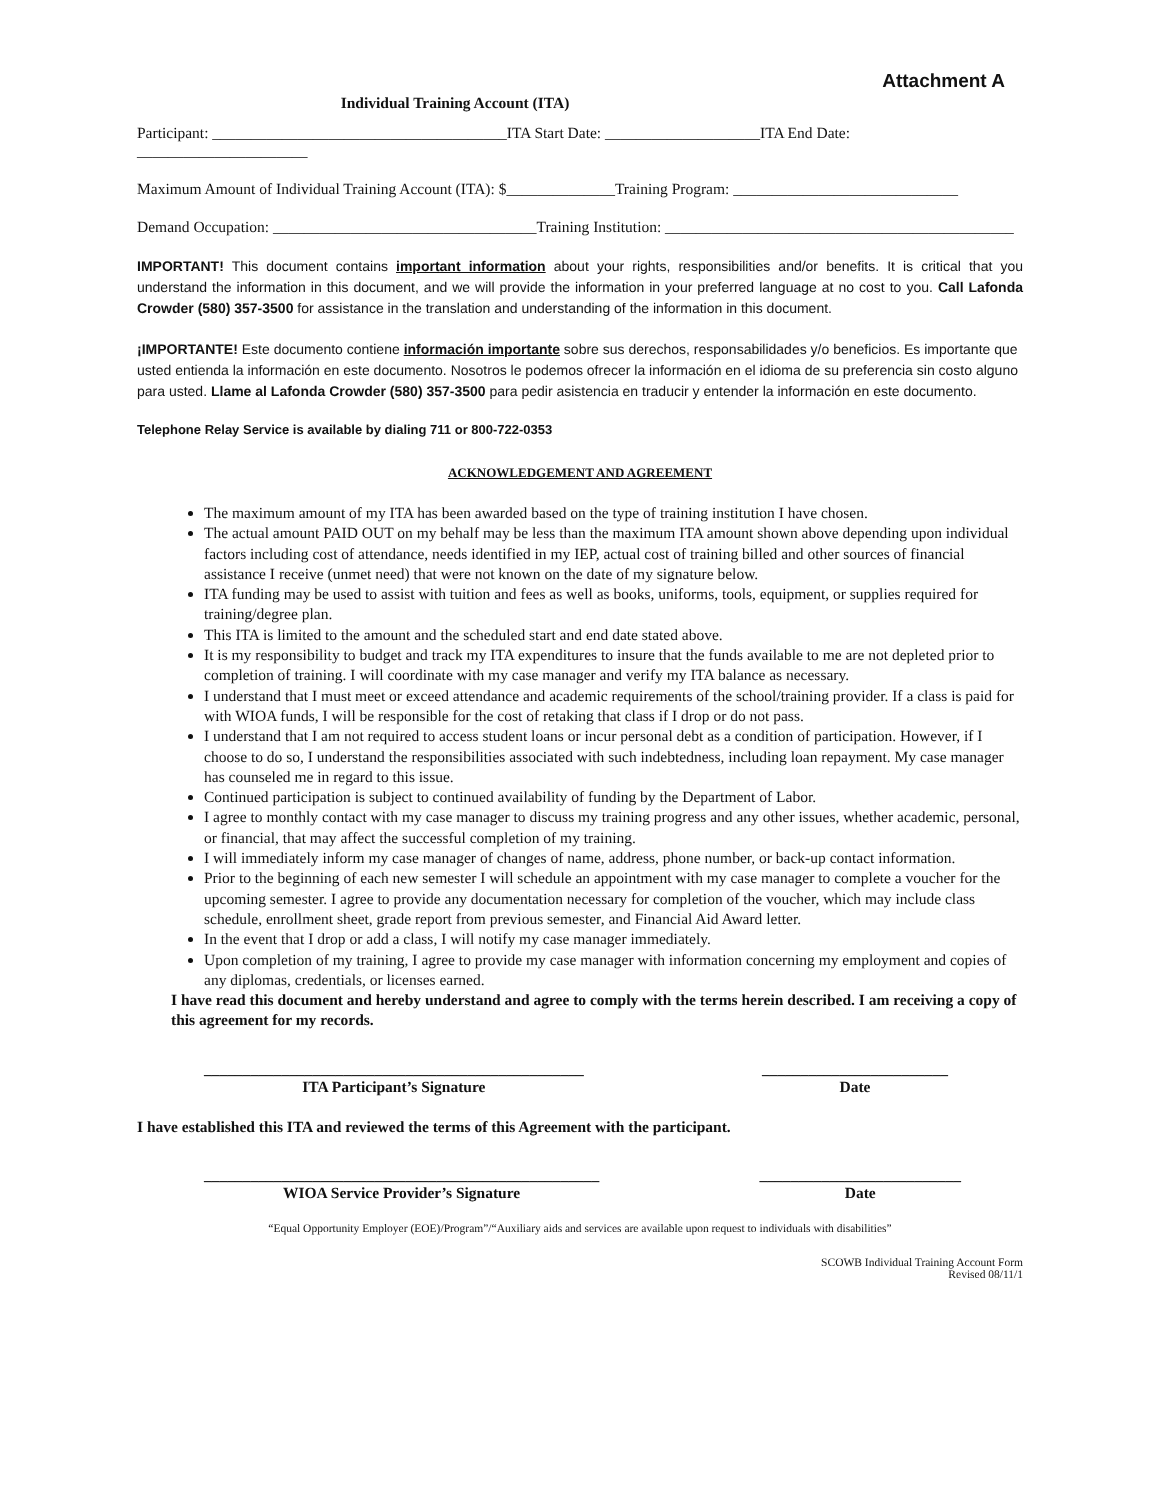Attachment A
Individual Training Account (ITA)
Participant: ______________________________________ITA Start Date: ____________________ITA End Date: ______________________
Maximum Amount of Individual Training Account (ITA): $______________Training Program: _____________________________
Demand Occupation: __________________________________Training Institution: _____________________________________________
IMPORTANT! This document contains important information about your rights, responsibilities and/or benefits. It is critical that you understand the information in this document, and we will provide the information in your preferred language at no cost to you. Call Lafonda Crowder (580) 357-3500 for assistance in the translation and understanding of the information in this document.
¡IMPORTANTE! Este documento contiene información importante sobre sus derechos, responsabilidades y/o beneficios. Es importante que usted entienda la información en este documento. Nosotros le podemos ofrecer la información en el idioma de su preferencia sin costo alguno para usted. Llame al Lafonda Crowder (580) 357-3500 para pedir asistencia en traducir y entender la información en este documento.
Telephone Relay Service is available by dialing 711 or 800-722-0353
ACKNOWLEDGEMENT AND AGREEMENT
The maximum amount of my ITA has been awarded based on the type of training institution I have chosen.
The actual amount PAID OUT on my behalf may be less than the maximum ITA amount shown above depending upon individual factors including cost of attendance, needs identified in my IEP, actual cost of training billed and other sources of financial assistance I receive (unmet need) that were not known on the date of my signature below.
ITA funding may be used to assist with tuition and fees as well as books, uniforms, tools, equipment, or supplies required for training/degree plan.
This ITA is limited to the amount and the scheduled start and end date stated above.
It is my responsibility to budget and track my ITA expenditures to insure that the funds available to me are not depleted prior to completion of training. I will coordinate with my case manager and verify my ITA balance as necessary.
I understand that I must meet or exceed attendance and academic requirements of the school/training provider. If a class is paid for with WIOA funds, I will be responsible for the cost of retaking that class if I drop or do not pass.
I understand that I am not required to access student loans or incur personal debt as a condition of participation. However, if I choose to do so, I understand the responsibilities associated with such indebtedness, including loan repayment. My case manager has counseled me in regard to this issue.
Continued participation is subject to continued availability of funding by the Department of Labor.
I agree to monthly contact with my case manager to discuss my training progress and any other issues, whether academic, personal, or financial, that may affect the successful completion of my training.
I will immediately inform my case manager of changes of name, address, phone number, or back-up contact information.
Prior to the beginning of each new semester I will schedule an appointment with my case manager to complete a voucher for the upcoming semester. I agree to provide any documentation necessary for completion of the voucher, which may include class schedule, enrollment sheet, grade report from previous semester, and Financial Aid Award letter.
In the event that I drop or add a class, I will notify my case manager immediately.
Upon completion of my training, I agree to provide my case manager with information concerning my employment and copies of any diplomas, credentials, or licenses earned.
I have read this document and hereby understand and agree to comply with the terms herein described. I am receiving a copy of this agreement for my records.
_________________________________________________
ITA Participant’s Signature
________________________
Date
I have established this ITA and reviewed the terms of this Agreement with the participant.
___________________________________________________
WIOA Service Provider’s Signature
__________________________
Date
“Equal Opportunity Employer (EOE)/Program”/“Auxiliary aids and services are available upon request to individuals with disabilities”
SCOWB Individual Training Account Form
Revised 08/11/1